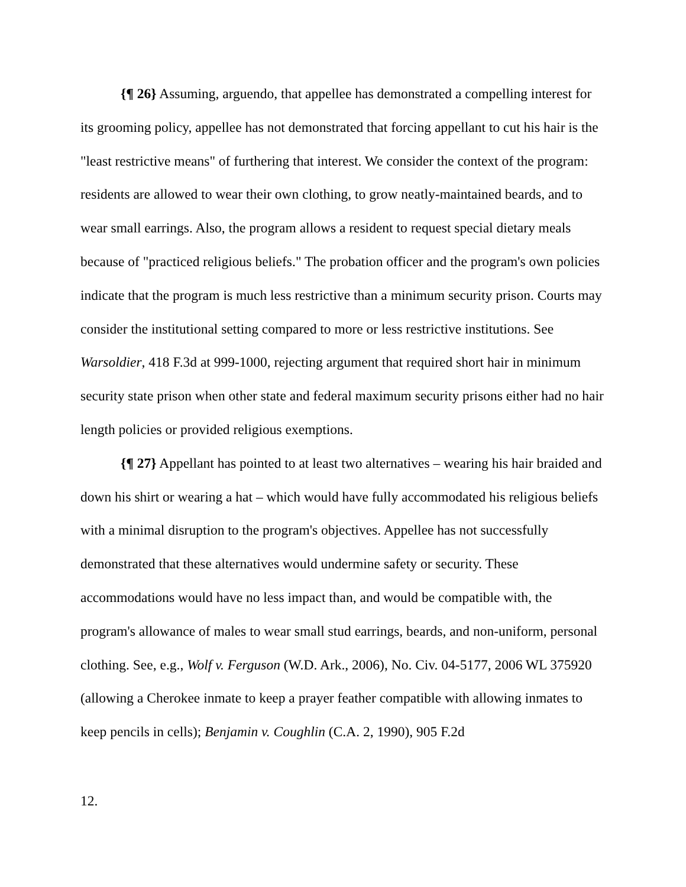{¶ 26} Assuming, arguendo, that appellee has demonstrated a compelling interest for its grooming policy, appellee has not demonstrated that forcing appellant to cut his hair is the "least restrictive means" of furthering that interest. We consider the context of the program: residents are allowed to wear their own clothing, to grow neatly-maintained beards, and to wear small earrings. Also, the program allows a resident to request special dietary meals because of "practiced religious beliefs." The probation officer and the program's own policies indicate that the program is much less restrictive than a minimum security prison. Courts may consider the institutional setting compared to more or less restrictive institutions. See Warsoldier, 418 F.3d at 999-1000, rejecting argument that required short hair in minimum security state prison when other state and federal maximum security prisons either had no hair length policies or provided religious exemptions.
{¶ 27} Appellant has pointed to at least two alternatives – wearing his hair braided and down his shirt or wearing a hat – which would have fully accommodated his religious beliefs with a minimal disruption to the program's objectives. Appellee has not successfully demonstrated that these alternatives would undermine safety or security. These accommodations would have no less impact than, and would be compatible with, the program's allowance of males to wear small stud earrings, beards, and non-uniform, personal clothing. See, e.g., Wolf v. Ferguson (W.D. Ark., 2006), No. Civ. 04-5177, 2006 WL 375920 (allowing a Cherokee inmate to keep a prayer feather compatible with allowing inmates to keep pencils in cells); Benjamin v. Coughlin (C.A. 2, 1990), 905 F.2d
12.